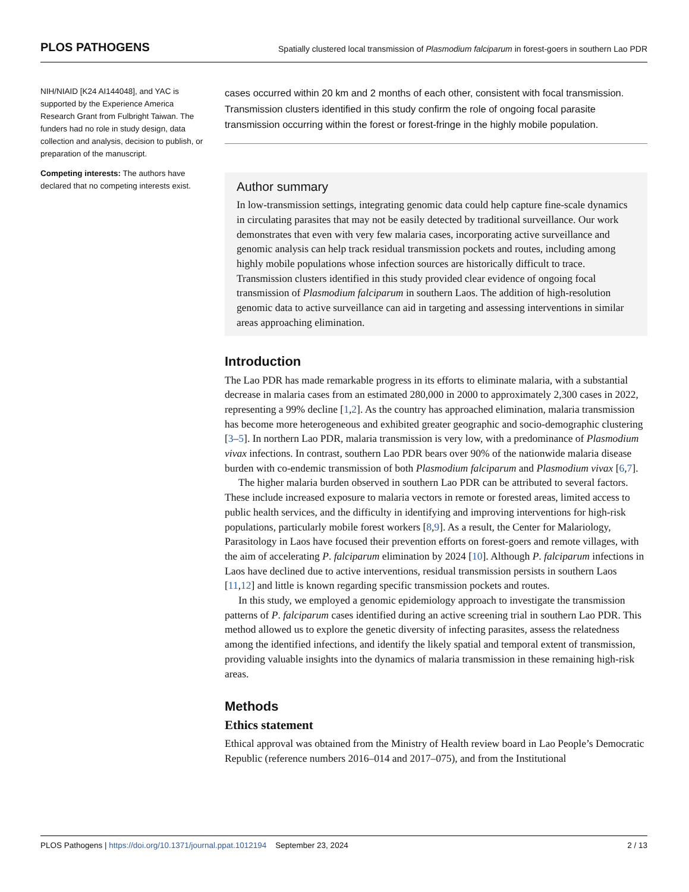PLOS PATHOGENS Spatially clustered local transmission of Plasmodium falciparum in forest-goers in southern Lao PDR
NIH/NIAID [K24 AI144048], and YAC is supported by the Experience America Research Grant from Fulbright Taiwan. The funders had no role in study design, data collection and analysis, decision to publish, or preparation of the manuscript.
Competing interests: The authors have declared that no competing interests exist.
cases occurred within 20 km and 2 months of each other, consistent with focal transmission. Transmission clusters identified in this study confirm the role of ongoing focal parasite transmission occurring within the forest or forest-fringe in the highly mobile population.
Author summary
In low-transmission settings, integrating genomic data could help capture fine-scale dynamics in circulating parasites that may not be easily detected by traditional surveillance. Our work demonstrates that even with very few malaria cases, incorporating active surveillance and genomic analysis can help track residual transmission pockets and routes, including among highly mobile populations whose infection sources are historically difficult to trace. Transmission clusters identified in this study provided clear evidence of ongoing focal transmission of Plasmodium falciparum in southern Laos. The addition of high-resolution genomic data to active surveillance can aid in targeting and assessing interventions in similar areas approaching elimination.
Introduction
The Lao PDR has made remarkable progress in its efforts to eliminate malaria, with a substantial decrease in malaria cases from an estimated 280,000 in 2000 to approximately 2,300 cases in 2022, representing a 99% decline [1,2]. As the country has approached elimination, malaria transmission has become more heterogeneous and exhibited greater geographic and socio-demographic clustering [3–5]. In northern Lao PDR, malaria transmission is very low, with a predominance of Plasmodium vivax infections. In contrast, southern Lao PDR bears over 90% of the nationwide malaria disease burden with co-endemic transmission of both Plasmodium falciparum and Plasmodium vivax [6,7].
The higher malaria burden observed in southern Lao PDR can be attributed to several factors. These include increased exposure to malaria vectors in remote or forested areas, limited access to public health services, and the difficulty in identifying and improving interventions for high-risk populations, particularly mobile forest workers [8,9]. As a result, the Center for Malariology, Parasitology in Laos have focused their prevention efforts on forest-goers and remote villages, with the aim of accelerating P. falciparum elimination by 2024 [10]. Although P. falciparum infections in Laos have declined due to active interventions, residual transmission persists in southern Laos [11,12] and little is known regarding specific transmission pockets and routes.
In this study, we employed a genomic epidemiology approach to investigate the transmission patterns of P. falciparum cases identified during an active screening trial in southern Lao PDR. This method allowed us to explore the genetic diversity of infecting parasites, assess the relatedness among the identified infections, and identify the likely spatial and temporal extent of transmission, providing valuable insights into the dynamics of malaria transmission in these remaining high-risk areas.
Methods
Ethics statement
Ethical approval was obtained from the Ministry of Health review board in Lao People’s Democratic Republic (reference numbers 2016–014 and 2017–075), and from the Institutional
PLOS Pathogens | https://doi.org/10.1371/journal.ppat.1012194 September 23, 2024 2 / 13